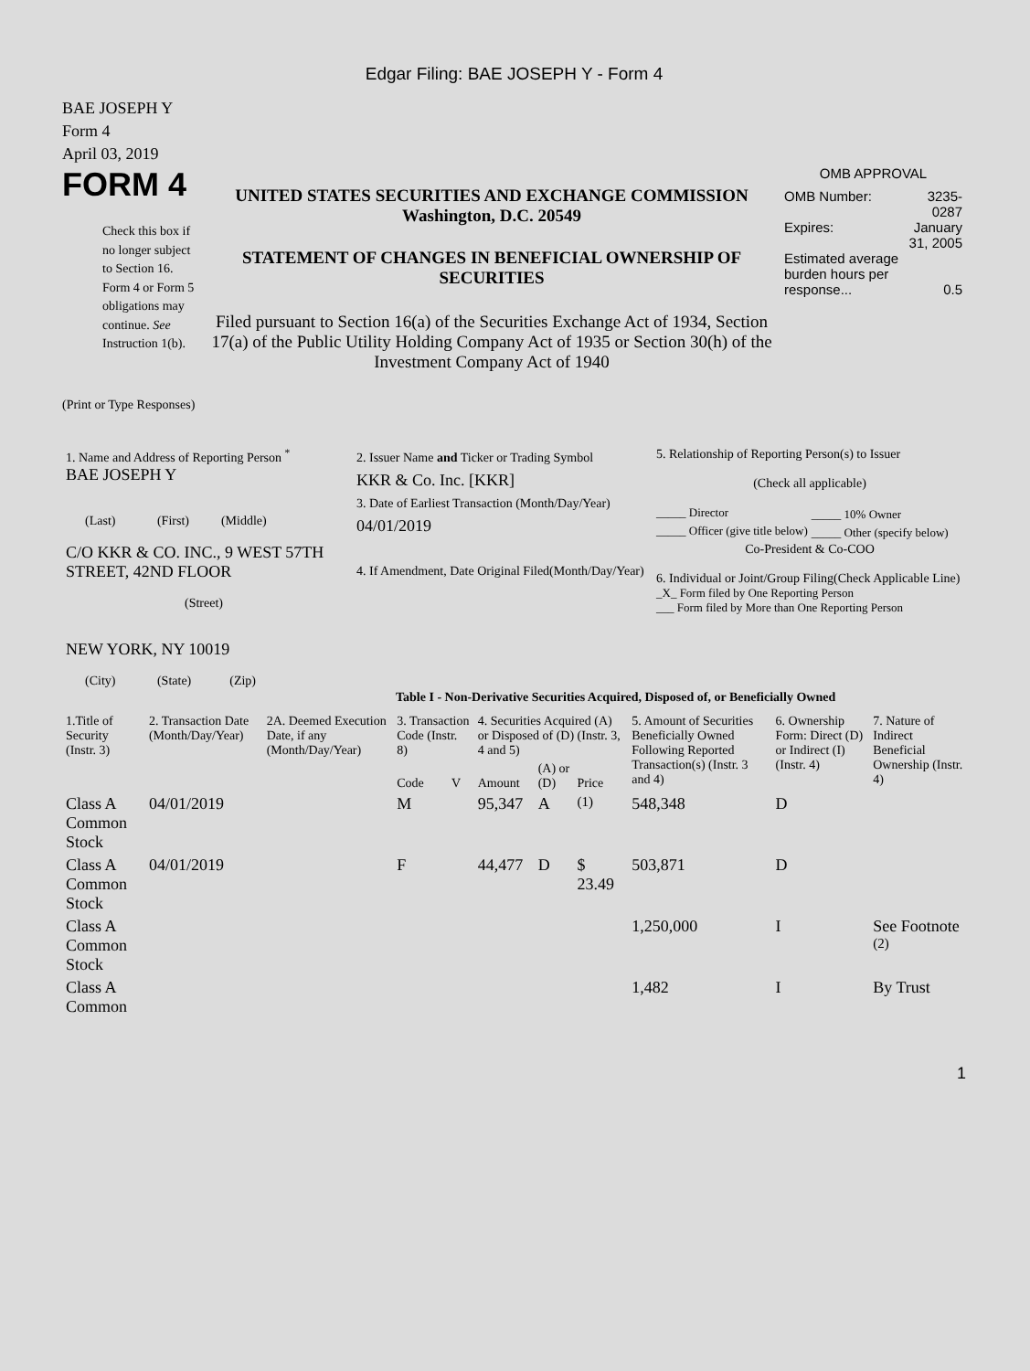Edgar Filing: BAE JOSEPH Y - Form 4
BAE JOSEPH Y
Form 4
April 03, 2019
FORM 4
Check this box if no longer subject to Section 16. Form 4 or Form 5 obligations may continue. See Instruction 1(b).
UNITED STATES SECURITIES AND EXCHANGE COMMISSION
Washington, D.C. 20549
STATEMENT OF CHANGES IN BENEFICIAL OWNERSHIP OF SECURITIES
Filed pursuant to Section 16(a) of the Securities Exchange Act of 1934, Section 17(a) of the Public Utility Holding Company Act of 1935 or Section 30(h) of the Investment Company Act of 1940
OMB APPROVAL
| OMB Number: | 3235-0287 |
| Expires: | January 31, 2005 |
| Estimated average burden hours per response... | 0.5 |
(Print or Type Responses)
| 1. Name and Address of Reporting Person <sup>*</sup> BAE JOSEPH Y (Last) (First) (Middle) C/O KKR & CO. INC., 9 WEST 57TH STREET, 42ND FLOOR (Street) NEW YORK, NY 10019 (City) (State) (Zip) | 2. Issuer Name and Ticker or Trading Symbol KKR & Co. Inc. [KKR] 3. Date of Earliest Transaction (Month/Day/Year) 04/01/2019 4. If Amendment, Date Original Filed(Month/Day/Year) | 5. Relationship of Reporting Person(s) to Issuer (Check all applicable) / _____ Director / _____ 10% Owner / / _____ Officer (give title below) / _____ Other (specify below) / Co-President & Co-COO 6. Individual or Joint/Group Filing(Check Applicable Line) _X_ Form filed by One Reporting Person ___ Form filed by More than One Reporting Person |
Table I - Non-Derivative Securities Acquired, Disposed of, or Beneficially Owned
| 1.Title of Security (Instr. 3) | 2. Transaction Date (Month/Day/Year) | 2A. Deemed Execution Date, if any (Month/Day/Year) | 3. Transaction Code (Instr. 8) | | 4. Securities Acquired (A) or Disposed of (D) (Instr. 3, 4 and 5) | | | 5. Amount of Securities Beneficially Owned Following Reported Transaction(s) (Instr. 3 and 4) | 6. Ownership Form: Direct (D) or Indirect (I) (Instr. 4) | 7. Nature of Indirect Beneficial Ownership (Instr. 4) |
| --- | --- | --- | --- | --- | --- | --- | --- | --- | --- | --- |
| | | | Code | V | Amount | (A) or (D) | Price | | | |
| Class A Common Stock | 04/01/2019 | | M | | 95,347 | A | <sup>(1)</sup> | 548,348 | D | |
| Class A Common Stock | 04/01/2019 | | F | | 44,477 | D | $ 23.49 | 503,871 | D | |
| Class A Common Stock | | | | | | | | 1,250,000 | I | See Footnote <sup>(2)</sup> |
| Class A Common | | | | | | | | 1,482 | I | By Trust |
1